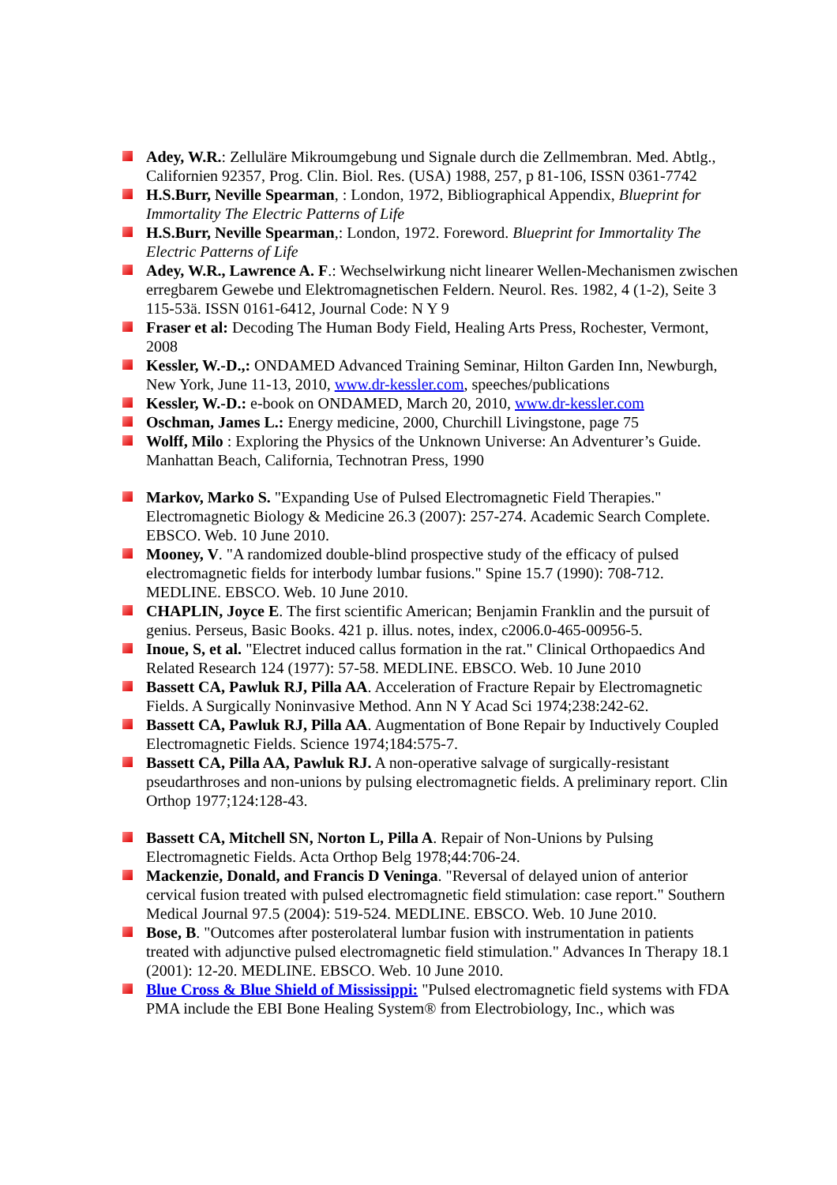Adey, W.R.: Zelluläre Mikroumgebung und Signale durch die Zellmembran. Med. Abtlg., Californien 92357, Prog. Clin. Biol. Res. (USA) 1988, 257, p 81-106, ISSN 0361-7742
H.S.Burr, Neville Spearman, : London, 1972, Bibliographical Appendix, Blueprint for Immortality The Electric Patterns of Life
H.S.Burr, Neville Spearman,: London, 1972. Foreword. Blueprint for Immortality The Electric Patterns of Life
Adey, W.R., Lawrence A. F.: Wechselwirkung nicht linearer Wellen-Mechanismen zwischen erregbarem Gewebe und Elektromagnetischen Feldern. Neurol. Res. 1982, 4 (1-2), Seite 3 115-53ä. ISSN 0161-6412, Journal Code: N Y 9
Fraser et al: Decoding The Human Body Field, Healing Arts Press, Rochester, Vermont, 2008
Kessler, W.-D.,: ONDAMED Advanced Training Seminar, Hilton Garden Inn, Newburgh, New York, June 11-13, 2010, www.dr-kessler.com, speeches/publications
Kessler, W.-D.: e-book on ONDAMED, March 20, 2010, www.dr-kessler.com
Oschman, James L.: Energy medicine, 2000, Churchill Livingstone, page 75
Wolff, Milo : Exploring the Physics of the Unknown Universe: An Adventurer’s Guide. Manhattan Beach, California, Technotran Press, 1990
Markov, Marko S. "Expanding Use of Pulsed Electromagnetic Field Therapies." Electromagnetic Biology & Medicine 26.3 (2007): 257-274. Academic Search Complete. EBSCO. Web. 10 June 2010.
Mooney, V. "A randomized double-blind prospective study of the efficacy of pulsed electromagnetic fields for interbody lumbar fusions." Spine 15.7 (1990): 708-712. MEDLINE. EBSCO. Web. 10 June 2010.
CHAPLIN, Joyce E. The first scientific American; Benjamin Franklin and the pursuit of genius. Perseus, Basic Books. 421 p. illus. notes, index, c2006.0-465-00956-5.
Inoue, S, et al. "Electret induced callus formation in the rat." Clinical Orthopaedics And Related Research 124 (1977): 57-58. MEDLINE. EBSCO. Web. 10 June 2010
Bassett CA, Pawluk RJ, Pilla AA. Acceleration of Fracture Repair by Electromagnetic Fields. A Surgically Noninvasive Method. Ann N Y Acad Sci 1974;238:242-62.
Bassett CA, Pawluk RJ, Pilla AA. Augmentation of Bone Repair by Inductively Coupled Electromagnetic Fields. Science 1974;184:575-7.
Bassett CA, Pilla AA, Pawluk RJ. A non-operative salvage of surgically-resistant pseudarthroses and non-unions by pulsing electromagnetic fields. A preliminary report. Clin Orthop 1977;124:128-43.
Bassett CA, Mitchell SN, Norton L, Pilla A. Repair of Non-Unions by Pulsing Electromagnetic Fields. Acta Orthop Belg 1978;44:706-24.
Mackenzie, Donald, and Francis D Veninga. "Reversal of delayed union of anterior cervical fusion treated with pulsed electromagnetic field stimulation: case report." Southern Medical Journal 97.5 (2004): 519-524. MEDLINE. EBSCO. Web. 10 June 2010.
Bose, B. "Outcomes after posterolateral lumbar fusion with instrumentation in patients treated with adjunctive pulsed electromagnetic field stimulation." Advances In Therapy 18.1 (2001): 12-20. MEDLINE. EBSCO. Web. 10 June 2010.
Blue Cross & Blue Shield of Mississippi: "Pulsed electromagnetic field systems with FDA PMA include the EBI Bone Healing System® from Electrobiology, Inc., which was